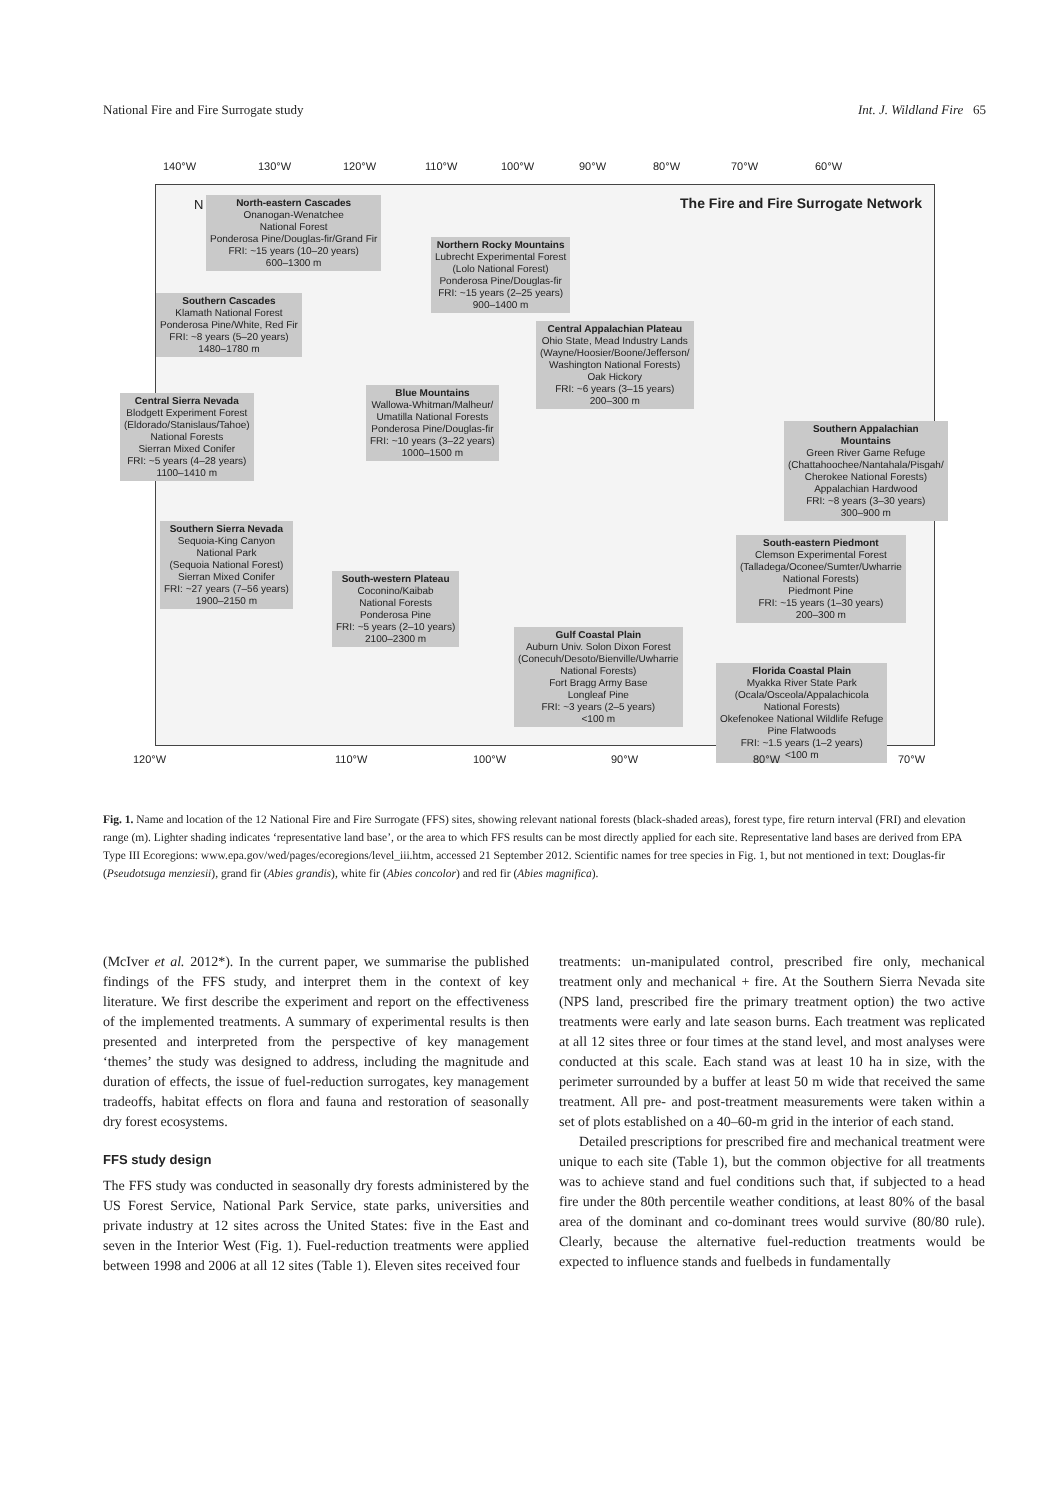National Fire and Fire Surrogate study Int. J. Wildland Fire 65
140°W 130°W 120°W 110°W 100°W 90°W 80°W 70°W 60°W
N
The Fire and Fire Surrogate Network
North-eastern Cascades
Onanogan-Wenatchee
National Forest
Ponderosa Pine/Douglas-fir/Grand Fir
FRI: ~15 years (10–20 years)
600–1300 m
Northern Rocky Mountains
Lubrecht Experimental Forest
(Lolo National Forest)
Ponderosa Pine/Douglas-fir
FRI: ~15 years (2–25 years)
900–1400 m
Southern Cascades
Klamath National Forest
Ponderosa Pine/White, Red Fir
FRI: ~8 years (5–20 years)
1480–1780 m
Central Appalachian Plateau
Ohio State, Mead Industry Lands
(Wayne/Hoosier/Boone/Jefferson/
Washington National Forests)
Oak Hickory
FRI: ~6 years (3–15 years)
200–300 m
Blue Mountains
Wallowa-Whitman/Malheur/
Umatilla National Forests
Ponderosa Pine/Douglas-fir
FRI: ~10 years (3–22 years)
1000–1500 m
Central Sierra Nevada
Blodgett Experiment Forest
(Eldorado/Stanislaus/Tahoe)
National Forests
Sierran Mixed Conifer
FRI: ~5 years (4–28 years)
1100–1410 m
Southern Appalachian Mountains
Green River Game Refuge
(Chattahoochee/Nantahala/Pisgah/
Cherokee National Forests)
Appalachian Hardwood
FRI: ~8 years (3–30 years)
300–900 m
Southern Sierra Nevada
Sequoia-King Canyon
National Park
(Sequoia National Forest)
Sierran Mixed Conifer
FRI: ~27 years (7–56 years)
1900–2150 m
South-eastern Piedmont
Clemson Experimental Forest
(Talladega/Oconee/Sumter/Uwharrie
National Forests)
Piedmont Pine
FRI: ~15 years (1–30 years)
200–300 m
South-western Plateau
Coconino/Kaibab
National Forests
Ponderosa Pine
FRI: ~5 years (2–10 years)
2100–2300 m
Gulf Coastal Plain
Auburn Univ. Solon Dixon Forest
(Conecuh/Desoto/Bienville/Uwharrie
National Forests)
Fort Bragg Army Base
Longleaf Pine
FRI: ~3 years (2–5 years)
<100 m
Florida Coastal Plain
Myakka River State Park
(Ocala/Osceola/Appalachicola
National Forests)
Okefenokee National Wildlife Refuge
Pine Flatwoods
FRI: ~1.5 years (1–2 years)
<100 m
120°W 110°W 100°W 90°W 80°W 70°W
Fig. 1. Name and location of the 12 National Fire and Fire Surrogate (FFS) sites, showing relevant national forests (black-shaded areas), forest type, fire return interval (FRI) and elevation range (m). Lighter shading indicates ‘representative land base’, or the area to which FFS results can be most directly applied for each site. Representative land bases are derived from EPA Type III Ecoregions: www.epa.gov/wed/pages/ecoregions/level_iii.htm, accessed 21 September 2012. Scientific names for tree species in Fig. 1, but not mentioned in text: Douglas-fir (Pseudotsuga menziesii), grand fir (Abies grandis), white fir (Abies concolor) and red fir (Abies magnifica).
(McIver et al. 2012*). In the current paper, we summarise the published findings of the FFS study, and interpret them in the context of key literature. We first describe the experiment and report on the effectiveness of the implemented treatments. A summary of experimental results is then presented and interpreted from the perspective of key management ‘themes’ the study was designed to address, including the magnitude and duration of effects, the issue of fuel-reduction surrogates, key management tradeoffs, habitat effects on flora and fauna and restoration of seasonally dry forest ecosystems.
FFS study design
The FFS study was conducted in seasonally dry forests administered by the US Forest Service, National Park Service, state parks, universities and private industry at 12 sites across the United States: five in the East and seven in the Interior West (Fig. 1). Fuel-reduction treatments were applied between 1998 and 2006 at all 12 sites (Table 1). Eleven sites received four
treatments: un-manipulated control, prescribed fire only, mechanical treatment only and mechanical + fire. At the Southern Sierra Nevada site (NPS land, prescribed fire the primary treatment option) the two active treatments were early and late season burns. Each treatment was replicated at all 12 sites three or four times at the stand level, and most analyses were conducted at this scale. Each stand was at least 10 ha in size, with the perimeter surrounded by a buffer at least 50 m wide that received the same treatment. All pre- and post-treatment measurements were taken within a set of plots established on a 40–60-m grid in the interior of each stand.
Detailed prescriptions for prescribed fire and mechanical treatment were unique to each site (Table 1), but the common objective for all treatments was to achieve stand and fuel conditions such that, if subjected to a head fire under the 80th percentile weather conditions, at least 80% of the basal area of the dominant and co-dominant trees would survive (80/80 rule). Clearly, because the alternative fuel-reduction treatments would be expected to influence stands and fuelbeds in fundamentally